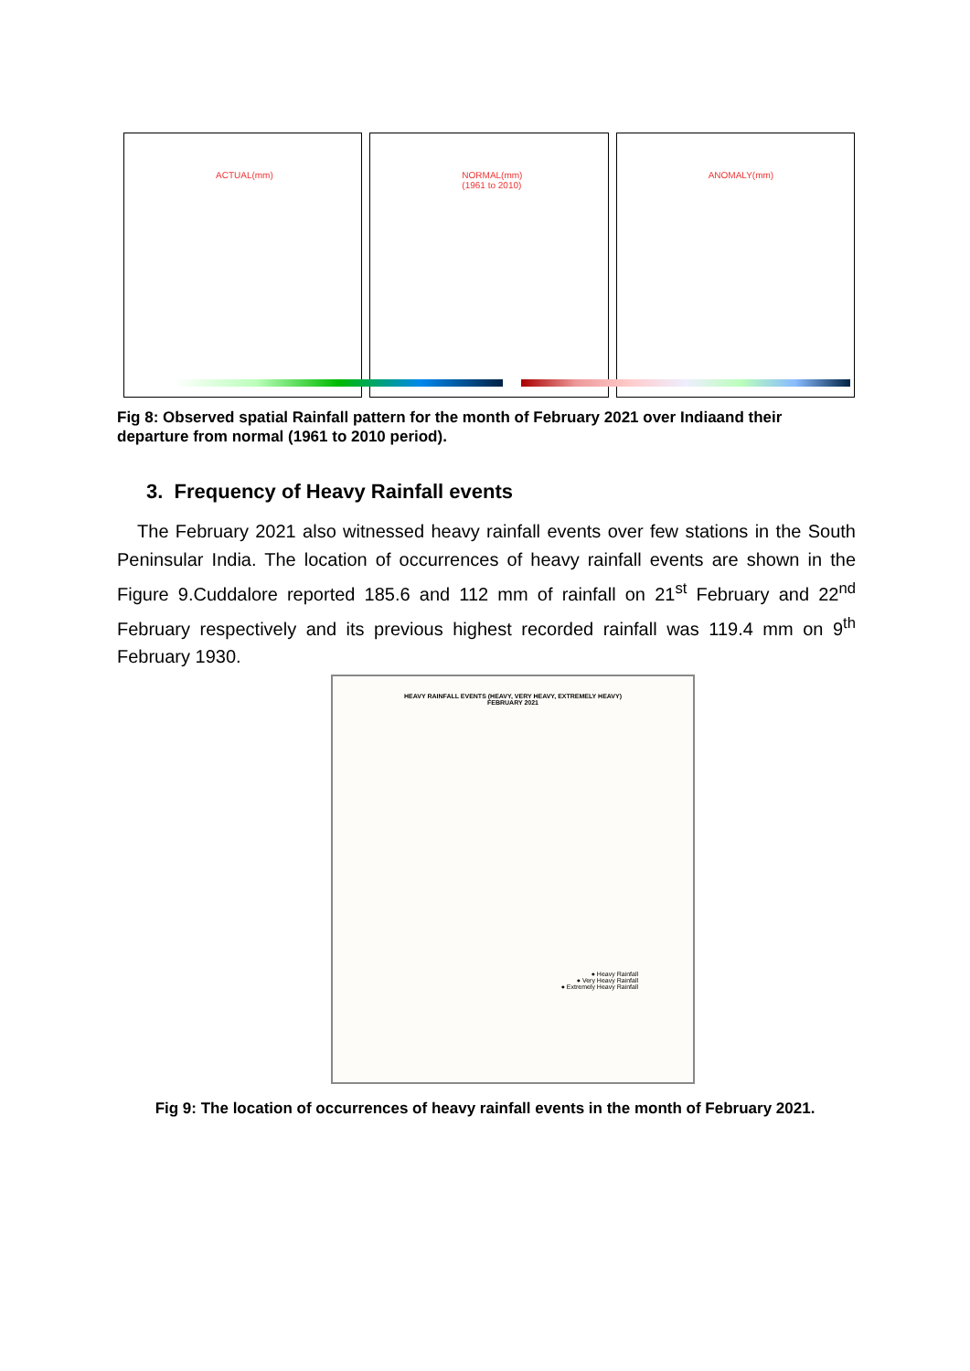ACTUAL(mm)
NORMAL(mm)
(1961 to 2010)
ANOMALY(mm)
Fig 8: Observed spatial Rainfall pattern for the month of February 2021 over Indiaand their departure from normal (1961 to 2010 period).
3. Frequency of Heavy Rainfall events
The February 2021 also witnessed heavy rainfall events over few stations in the South Peninsular India. The location of occurrences of heavy rainfall events are shown in the Figure 9.Cuddalore reported 185.6 and 112 mm of rainfall on 21<sup>st</sup> February and 22<sup>nd</sup> February respectively and its previous highest recorded rainfall was 119.4 mm on 9<sup>th</sup> February 1930.
HEAVY RAINFALL EVENTS (HEAVY, VERY HEAVY, EXTREMELY HEAVY)
FEBRUARY 2021
● Heavy Rainfall
● Very Heavy Rainfall
● Extremely Heavy Rainfall
Fig 9: The location of occurrences of heavy rainfall events in the month of February 2021.